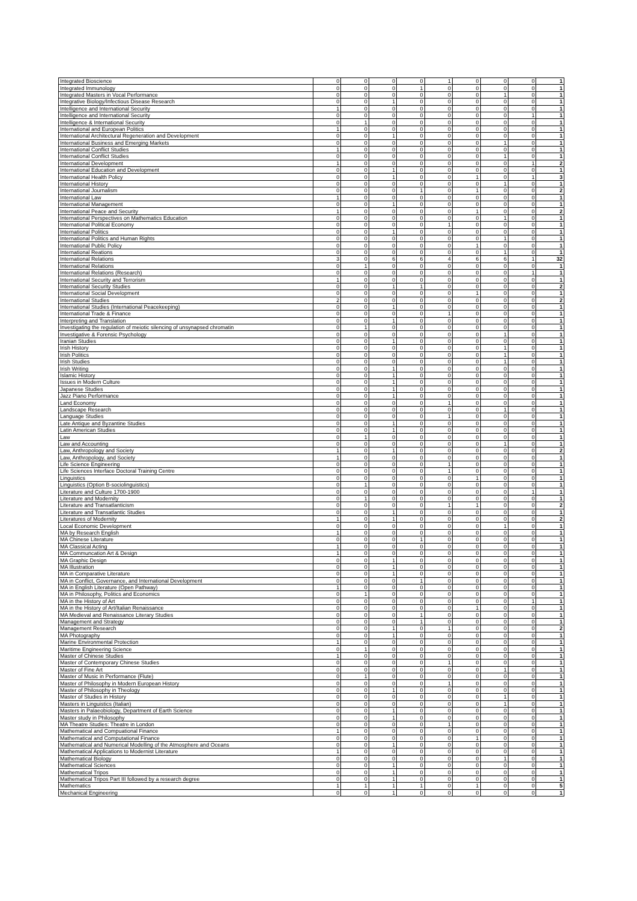| Integrated Bioscience | 0 | 0 | 0 | 0 | 1 | 0 | 0 | 0 | 1 |
| Integrated Immunology | 0 | 0 | 0 | 1 | 0 | 0 | 0 | 0 | 1 |
| Integrated Masters in Vocal Performance | 0 | 0 | 0 | 0 | 0 | 0 | 1 | 0 | 1 |
| Integrative Biology/Infectious Disease Research | 0 | 0 | 1 | 0 | 0 | 0 | 0 | 0 | 1 |
| Intelligence and International Security | 1 | 0 | 0 | 0 | 0 | 0 | 0 | 0 | 1 |
| Intelligence and International Security | 0 | 0 | 0 | 0 | 0 | 0 | 0 | 1 | 1 |
| Intelligence & International Security | 0 | 1 | 0 | 0 | 0 | 0 | 0 | 0 | 1 |
| International and European Politics | 1 | 0 | 0 | 0 | 0 | 0 | 0 | 0 | 1 |
| International Architectural Regeneration and Development | 0 | 0 | 1 | 0 | 0 | 0 | 0 | 0 | 1 |
| International Business and Emerging Markets | 0 | 0 | 0 | 0 | 0 | 0 | 1 | 0 | 1 |
| International Conflict Studies | 1 | 0 | 0 | 0 | 0 | 0 | 0 | 0 | 1 |
| International Conflict Studies | 0 | 0 | 0 | 0 | 0 | 0 | 1 | 0 | 1 |
| International Development | 1 | 0 | 0 | 0 | 0 | 0 | 0 | 1 | 2 |
| International Education and Development | 0 | 0 | 1 | 0 | 0 | 0 | 0 | 0 | 1 |
| International Health Policy | 0 | 0 | 1 | 0 | 0 | 1 | 0 | 1 | 3 |
| International History | 0 | 0 | 0 | 0 | 0 | 0 | 1 | 0 | 1 |
| International Journalism | 0 | 0 | 0 | 1 | 0 | 1 | 0 | 0 | 2 |
| International Law | 1 | 0 | 0 | 0 | 0 | 0 | 0 | 0 | 1 |
| International Management | 0 | 0 | 1 | 0 | 0 | 0 | 0 | 0 | 1 |
| International Peace and Security | 1 | 0 | 0 | 0 | 0 | 1 | 0 | 0 | 2 |
| International Perspectives on Mathematics Education | 0 | 0 | 0 | 0 | 0 | 0 | 1 | 0 | 1 |
| International Political Economy | 0 | 0 | 0 | 0 | 1 | 0 | 0 | 0 | 1 |
| International Politics | 0 | 0 | 1 | 0 | 0 | 0 | 0 | 0 | 1 |
| International Politics and Human Rights | 0 | 0 | 0 | 0 | 0 | 0 | 1 | 0 | 1 |
| International Public Policy | 0 | 0 | 0 | 0 | 0 | 1 | 0 | 0 | 1 |
| International Reations | 0 | 0 | 0 | 0 | 0 | 0 | 1 | 0 | 1 |
| International Relations | 3 | 0 | 6 | 6 | 4 | 6 | 6 | 1 | 32 |
| International Relations | 0 | 1 | 0 | 0 | 0 | 0 | 0 | 0 | 1 |
| International Relations (Research) | 0 | 0 | 0 | 0 | 0 | 0 | 0 | 1 | 1 |
| International Security and Terrorism | 1 | 0 | 0 | 0 | 0 | 0 | 0 | 0 | 1 |
| International Security Studies | 0 | 0 | 1 | 1 | 0 | 0 | 0 | 0 | 2 |
| International Social Development | 0 | 0 | 0 | 0 | 0 | 1 | 0 | 0 | 1 |
| International Studies | 2 | 0 | 0 | 0 | 0 | 0 | 0 | 0 | 2 |
| International Studies (International Peacekeeping) | 0 | 0 | 1 | 0 | 0 | 0 | 0 | 0 | 1 |
| International Trade & Finance | 0 | 0 | 0 | 0 | 1 | 0 | 0 | 0 | 1 |
| Interpreting and Translation | 0 | 0 | 1 | 0 | 0 | 0 | 0 | 0 | 1 |
| Investigating the regulation of meiotic silencing of unsynapsed chromatin | 0 | 1 | 0 | 0 | 0 | 0 | 0 | 0 | 1 |
| Investigative & Forensic Psychology | 0 | 0 | 0 | 0 | 0 | 0 | 1 | 0 | 1 |
| Iranian Studies | 0 | 0 | 1 | 0 | 0 | 0 | 0 | 0 | 1 |
| Irish History | 0 | 0 | 0 | 0 | 0 | 0 | 1 | 0 | 1 |
| Irish Politics | 0 | 0 | 0 | 0 | 0 | 0 | 1 | 0 | 1 |
| Irish Studies | 0 | 0 | 0 | 0 | 0 | 0 | 1 | 0 | 1 |
| Irish Writing | 0 | 0 | 1 | 0 | 0 | 0 | 0 | 0 | 1 |
| Islamic History | 0 | 0 | 1 | 0 | 0 | 0 | 0 | 0 | 1 |
| Issues in Modern Culture | 0 | 0 | 1 | 0 | 0 | 0 | 0 | 0 | 1 |
| Japanese Studies | 0 | 0 | 1 | 0 | 0 | 0 | 0 | 0 | 1 |
| Jazz Piano Performance | 0 | 0 | 1 | 0 | 0 | 0 | 0 | 0 | 1 |
| Land Economy | 0 | 0 | 0 | 0 | 1 | 0 | 0 | 0 | 1 |
| Landscape Research | 0 | 0 | 0 | 0 | 0 | 0 | 1 | 0 | 1 |
| Language Studies | 0 | 0 | 0 | 0 | 1 | 0 | 0 | 0 | 1 |
| Late Antique and Byzantine Studies | 0 | 0 | 1 | 0 | 0 | 0 | 0 | 0 | 1 |
| Latin American Studies | 0 | 0 | 1 | 0 | 0 | 0 | 0 | 0 | 1 |
| Law | 0 | 1 | 0 | 0 | 0 | 0 | 0 | 0 | 1 |
| Law and Accounting | 0 | 0 | 0 | 0 | 0 | 0 | 1 | 0 | 1 |
| Law, Anthropology and Society | 1 | 0 | 1 | 0 | 0 | 0 | 0 | 0 | 2 |
| Law, Anthropology, and Society | 1 | 0 | 0 | 0 | 0 | 0 | 0 | 0 | 1 |
| Life Science Engineering | 0 | 0 | 0 | 0 | 1 | 0 | 0 | 0 | 1 |
| Life Sciences Interface Doctoral Training Centre | 0 | 0 | 0 | 0 | 1 | 0 | 0 | 0 | 1 |
| Linguistics | 0 | 0 | 0 | 0 | 0 | 1 | 0 | 0 | 1 |
| Linguistics (Option B-sociolinguistics) | 0 | 1 | 0 | 0 | 0 | 0 | 0 | 0 | 1 |
| Literature and Culture 1700-1900 | 0 | 0 | 0 | 0 | 0 | 0 | 0 | 1 | 1 |
| Literature and Modernity | 0 | 1 | 0 | 0 | 0 | 0 | 0 | 0 | 1 |
| Literature and Transatlanticism | 0 | 0 | 0 | 0 | 1 | 1 | 0 | 0 | 2 |
| Literature and Transatlantic Studies | 0 | 0 | 1 | 0 | 0 | 0 | 0 | 0 | 1 |
| Literatures of Modernity | 1 | 0 | 1 | 0 | 0 | 0 | 0 | 0 | 2 |
| Local Economic Development | 0 | 0 | 0 | 0 | 0 | 0 | 1 | 0 | 1 |
| MA by Research English | 1 | 0 | 0 | 0 | 0 | 0 | 0 | 0 | 1 |
| MA Chinese Literature | 0 | 0 | 0 | 1 | 0 | 0 | 0 | 0 | 1 |
| MA Classical Acting | 1 | 0 | 0 | 0 | 0 | 0 | 0 | 0 | 1 |
| MA Communcation Art & Design | 1 | 0 | 0 | 0 | 0 | 0 | 0 | 0 | 1 |
| MA Graphic Design | 0 | 0 | 1 | 0 | 0 | 0 | 0 | 0 | 1 |
| MA Illustration | 0 | 0 | 1 | 0 | 0 | 0 | 0 | 0 | 1 |
| MA in Comparative Literature | 0 | 0 | 1 | 0 | 0 | 0 | 0 | 0 | 1 |
| MA in Conflict, Governance, and International Development | 0 | 0 | 0 | 1 | 0 | 0 | 0 | 0 | 1 |
| MA in English Literature (Open Pathway) | 1 | 0 | 0 | 0 | 0 | 0 | 0 | 0 | 1 |
| MA in Philosophy, Politics and Economics | 0 | 1 | 0 | 0 | 0 | 0 | 0 | 0 | 1 |
| MA in the History of Art | 0 | 0 | 0 | 0 | 0 | 0 | 0 | 1 | 1 |
| MA in the History of Art/Italian Renaissance | 0 | 0 | 0 | 0 | 0 | 1 | 0 | 0 | 1 |
| MA Medieval and Renaissance Literary Studies | 0 | 0 | 0 | 1 | 0 | 0 | 0 | 0 | 1 |
| Management and Strategy | 0 | 0 | 0 | 1 | 0 | 0 | 0 | 0 | 1 |
| Management Research | 0 | 0 | 1 | 0 | 1 | 0 | 0 | 0 | 2 |
| MA Photography | 0 | 0 | 1 | 0 | 0 | 0 | 0 | 0 | 1 |
| Marine Environmental Protection | 1 | 0 | 0 | 0 | 0 | 0 | 0 | 0 | 1 |
| Maritime Engineering Science | 0 | 1 | 0 | 0 | 0 | 0 | 0 | 0 | 1 |
| Master of Chinese Studies | 1 | 0 | 0 | 0 | 0 | 0 | 0 | 0 | 1 |
| Master of Contemporary Chinese Studies | 0 | 0 | 0 | 0 | 1 | 0 | 0 | 0 | 1 |
| Master of Fine Art | 0 | 0 | 0 | 0 | 0 | 0 | 1 | 0 | 1 |
| Master of Music in Performance (Flute) | 0 | 1 | 0 | 0 | 0 | 0 | 0 | 0 | 1 |
| Master of Philosophy in Modern European History | 0 | 0 | 0 | 0 | 1 | 0 | 0 | 0 | 1 |
| Master of Philosophy in Theology | 0 | 0 | 1 | 0 | 0 | 0 | 0 | 0 | 1 |
| Master of Studies in History | 0 | 0 | 0 | 0 | 0 | 0 | 1 | 0 | 1 |
| Masters in Linguistics (Italian) | 0 | 0 | 0 | 0 | 0 | 0 | 1 | 0 | 1 |
| Masters in Palaeobiology, Department of Earth Science | 0 | 0 | 1 | 0 | 0 | 0 | 0 | 0 | 1 |
| Master study in Philosophy | 0 | 0 | 1 | 0 | 0 | 0 | 0 | 0 | 1 |
| MA Theatre Studies: Theatre in London | 0 | 0 | 0 | 0 | 1 | 0 | 0 | 0 | 1 |
| Mathematical and Compuational Finance | 1 | 0 | 0 | 0 | 0 | 0 | 0 | 0 | 1 |
| Mathematical and Computational Finance | 0 | 0 | 0 | 0 | 0 | 1 | 0 | 0 | 1 |
| Mathematical and Numerical Modelling of the Atmosphere and Oceans | 0 | 0 | 1 | 0 | 0 | 0 | 0 | 0 | 1 |
| Mathematical Applications to Modernist Literature | 1 | 0 | 0 | 0 | 0 | 0 | 0 | 0 | 1 |
| Mathematical Biology | 0 | 0 | 0 | 0 | 0 | 0 | 1 | 0 | 1 |
| Mathematical Sciences | 0 | 0 | 1 | 0 | 0 | 0 | 0 | 0 | 1 |
| Mathematical Tripos | 0 | 0 | 1 | 0 | 0 | 0 | 0 | 0 | 1 |
| Mathematical Tripos Part III followed by a research degree | 0 | 0 | 1 | 0 | 0 | 0 | 0 | 0 | 1 |
| Mathematics | 1 | 1 | 1 | 1 | 0 | 1 | 0 | 0 | 5 |
| Mechanical Engineering | 0 | 0 | 1 | 0 | 0 | 0 | 0 | 0 | 1 |